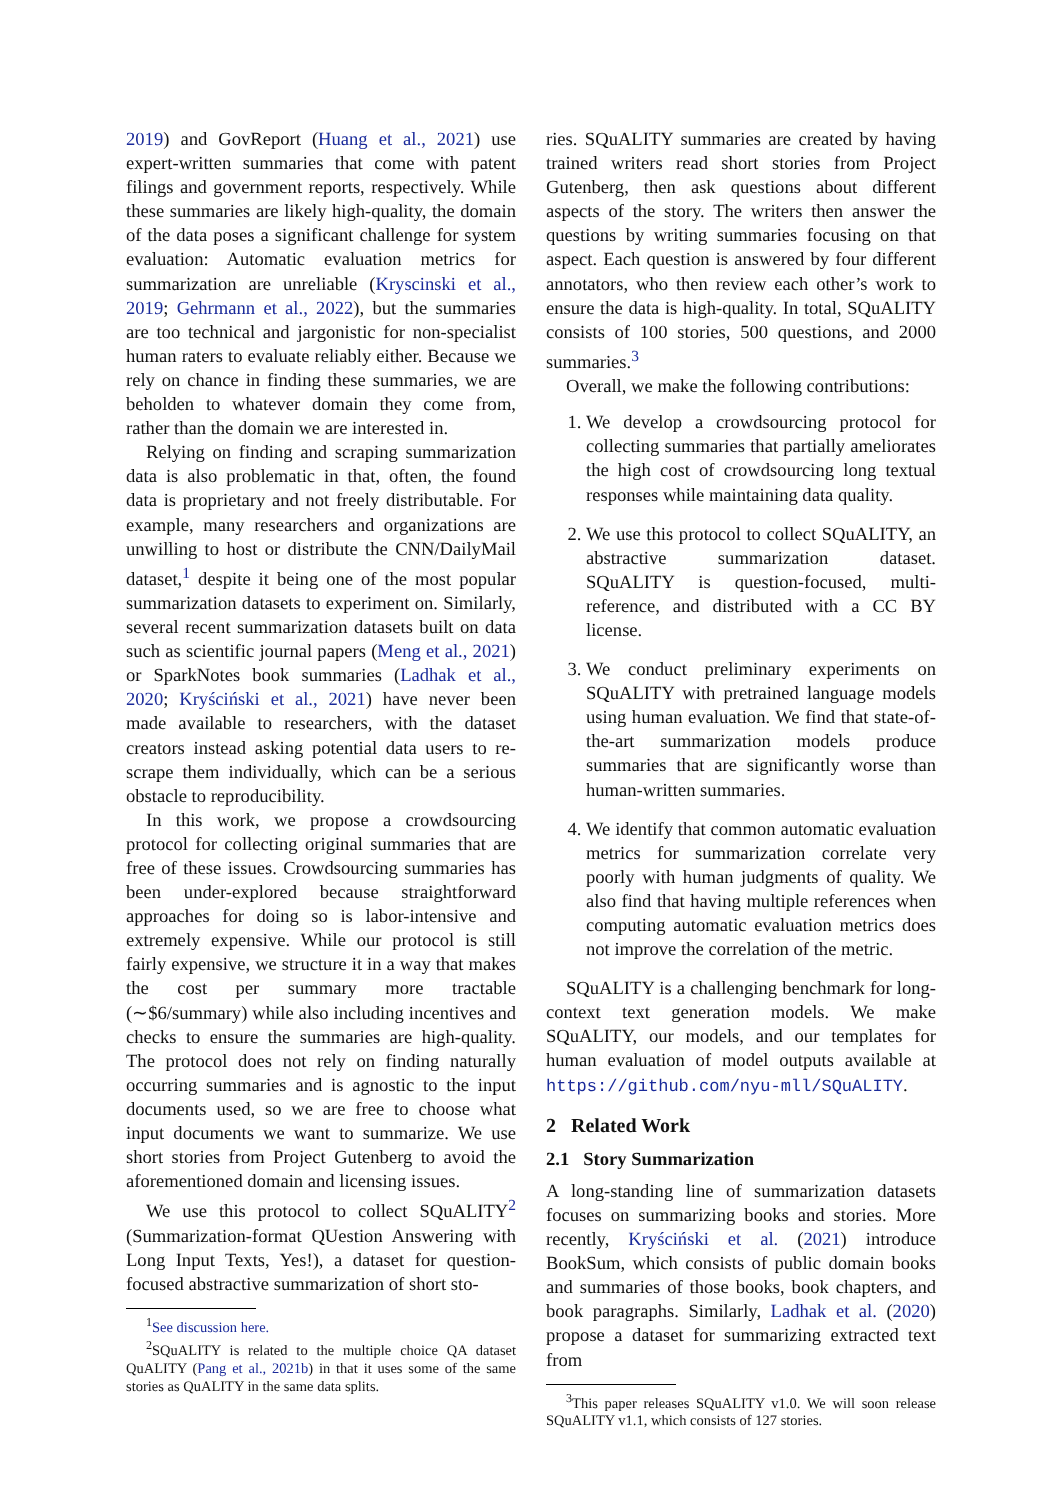2019) and GovReport (Huang et al., 2021) use expert-written summaries that come with patent filings and government reports, respectively. While these summaries are likely high-quality, the domain of the data poses a significant challenge for system evaluation: Automatic evaluation metrics for summarization are unreliable (Kryscinski et al., 2019; Gehrmann et al., 2022), but the summaries are too technical and jargonistic for non-specialist human raters to evaluate reliably either. Because we rely on chance in finding these summaries, we are beholden to whatever domain they come from, rather than the domain we are interested in.
Relying on finding and scraping summarization data is also problematic in that, often, the found data is proprietary and not freely distributable. For example, many researchers and organizations are unwilling to host or distribute the CNN/DailyMail dataset,<sup>1</sup> despite it being one of the most popular summarization datasets to experiment on. Similarly, several recent summarization datasets built on data such as scientific journal papers (Meng et al., 2021) or SparkNotes book summaries (Ladhak et al., 2020; Kryściński et al., 2021) have never been made available to researchers, with the dataset creators instead asking potential data users to re-scrape them individually, which can be a serious obstacle to reproducibility.
In this work, we propose a crowdsourcing protocol for collecting original summaries that are free of these issues. Crowdsourcing summaries has been under-explored because straightforward approaches for doing so is labor-intensive and extremely expensive. While our protocol is still fairly expensive, we structure it in a way that makes the cost per summary more tractable (∼$6/summary) while also including incentives and checks to ensure the summaries are high-quality. The protocol does not rely on finding naturally occurring summaries and is agnostic to the input documents used, so we are free to choose what input documents we want to summarize. We use short stories from Project Gutenberg to avoid the aforementioned domain and licensing issues.
We use this protocol to collect SQuALITY<sup>2</sup> (Summarization-format QUestion Answering with Long Input Texts, Yes!), a dataset for question-focused abstractive summarization of short sto-
<sup>1</sup> See discussion here.
<sup>2</sup> SQuALITY is related to the multiple choice QA dataset QuALITY (Pang et al., 2021b) in that it uses some of the same stories as QuALITY in the same data splits.
ries. SQuALITY summaries are created by having trained writers read short stories from Project Gutenberg, then ask questions about different aspects of the story. The writers then answer the questions by writing summaries focusing on that aspect. Each question is answered by four different annotators, who then review each other’s work to ensure the data is high-quality. In total, SQuALITY consists of 100 stories, 500 questions, and 2000 summaries.<sup>3</sup>
Overall, we make the following contributions:
1. We develop a crowdsourcing protocol for collecting summaries that partially ameliorates the high cost of crowdsourcing long textual responses while maintaining data quality.
2. We use this protocol to collect SQuALITY, an abstractive summarization dataset. SQuALITY is question-focused, multi-reference, and distributed with a CC BY license.
3. We conduct preliminary experiments on SQuALITY with pretrained language models using human evaluation. We find that state-of-the-art summarization models produce summaries that are significantly worse than human-written summaries.
4. We identify that common automatic evaluation metrics for summarization correlate very poorly with human judgments of quality. We also find that having multiple references when computing automatic evaluation metrics does not improve the correlation of the metric.
SQuALITY is a challenging benchmark for long-context text generation models. We make SQuALITY, our models, and our templates for human evaluation of model outputs available at https://github.com/nyu-mll/SQuALITY.
2 Related Work
2.1 Story Summarization
A long-standing line of summarization datasets focuses on summarizing books and stories. More recently, Kryściński et al. (2021) introduce BookSum, which consists of public domain books and summaries of those books, book chapters, and book paragraphs. Similarly, Ladhak et al. (2020) propose a dataset for summarizing extracted text from
<sup>3</sup> This paper releases SQuALITY v1.0. We will soon release SQuALITY v1.1, which consists of 127 stories.